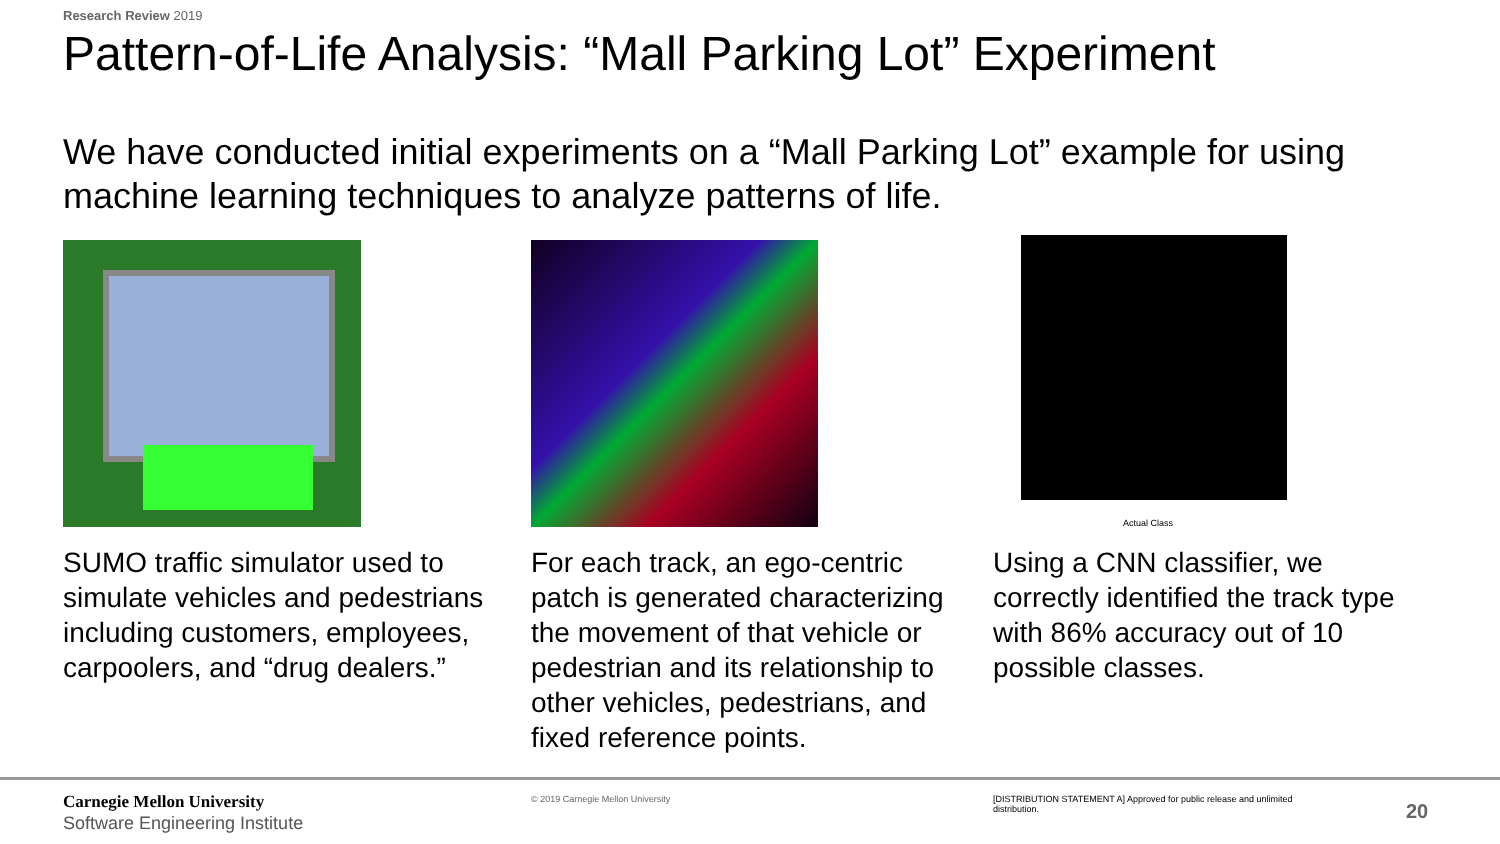Research Review 2019
Pattern-of-Life Analysis: “Mall Parking Lot” Experiment
We have conducted initial experiments on a “Mall Parking Lot” example for using machine learning techniques to analyze patterns of life.
SUMO traffic simulator used to simulate vehicles and pedestrians including customers, employees, carpoolers, and “drug dealers.”
For each track, an ego-centric patch is generated characterizing the movement of that vehicle or pedestrian and its relationship to other vehicles, pedestrians, and fixed reference points.
Actual Class
Using a CNN classifier, we correctly identified the track type with 86% accuracy out of 10 possible classes.
Carnegie Mellon University
Software Engineering Institute
© 2019 Carnegie Mellon University
[DISTRIBUTION STATEMENT A] Approved for public release and unlimited distribution.
20